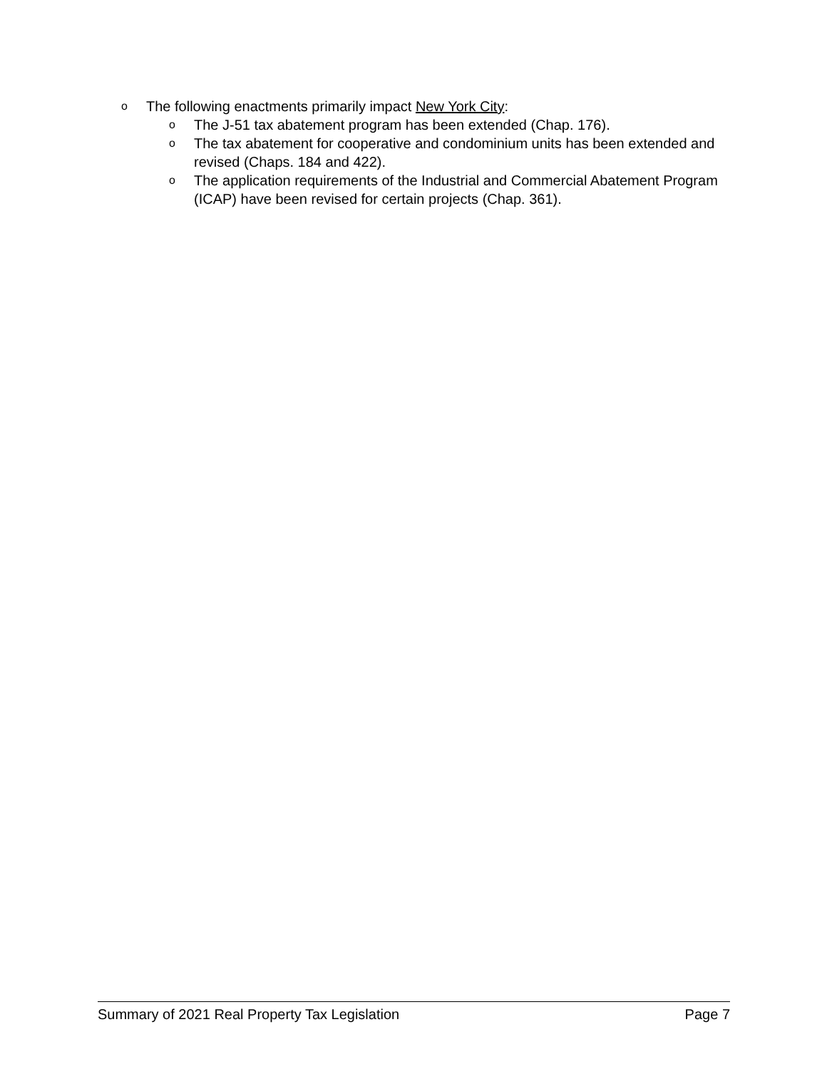o The following enactments primarily impact New York City:
o The J-51 tax abatement program has been extended (Chap. 176).
o The tax abatement for cooperative and condominium units has been extended and revised (Chaps. 184 and 422).
o The application requirements of the Industrial and Commercial Abatement Program (ICAP) have been revised for certain projects (Chap. 361).
Summary of 2021 Real Property Tax Legislation Page 7